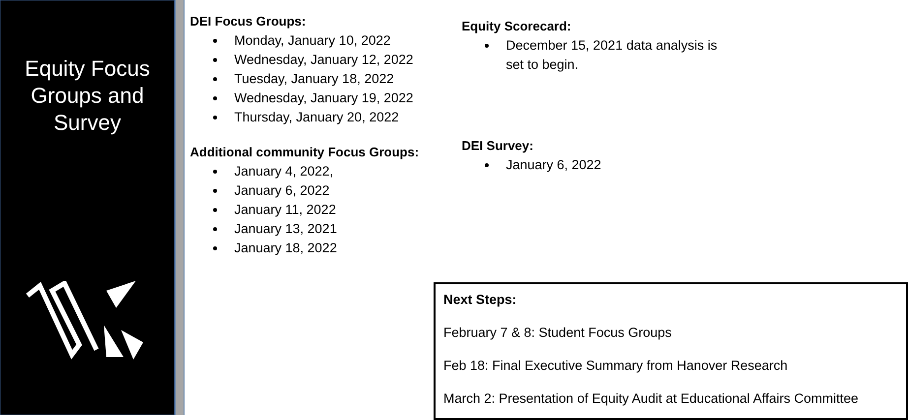Equity Focus
Groups and
Survey
DEI Focus Groups:
Monday, January 10, 2022
Wednesday, January 12, 2022
Tuesday, January 18, 2022
Wednesday, January 19, 2022
Thursday, January 20, 2022
Additional community Focus Groups:
January 4, 2022,
January 6, 2022
January 11, 2022
January 13, 2021
January 18, 2022
Equity Scorecard:
December 15, 2021 data analysis is set to begin.
DEI Survey:
January 6, 2022
Next Steps:
February 7 & 8: Student Focus Groups
Feb 18: Final Executive Summary from Hanover Research
March 2: Presentation of Equity Audit at Educational Affairs Committee